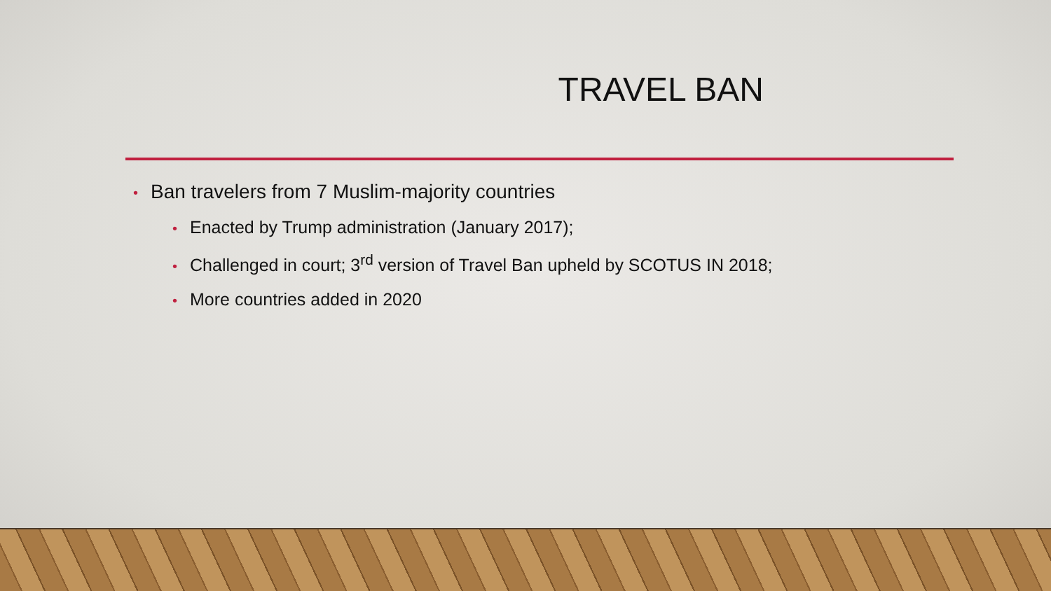TRAVEL BAN
• Ban travelers from 7 Muslim-majority countries
• Enacted by Trump administration (January 2017);
• Challenged in court; 3<sup>rd</sup> version of Travel Ban upheld by SCOTUS IN 2018;
• More countries added in 2020